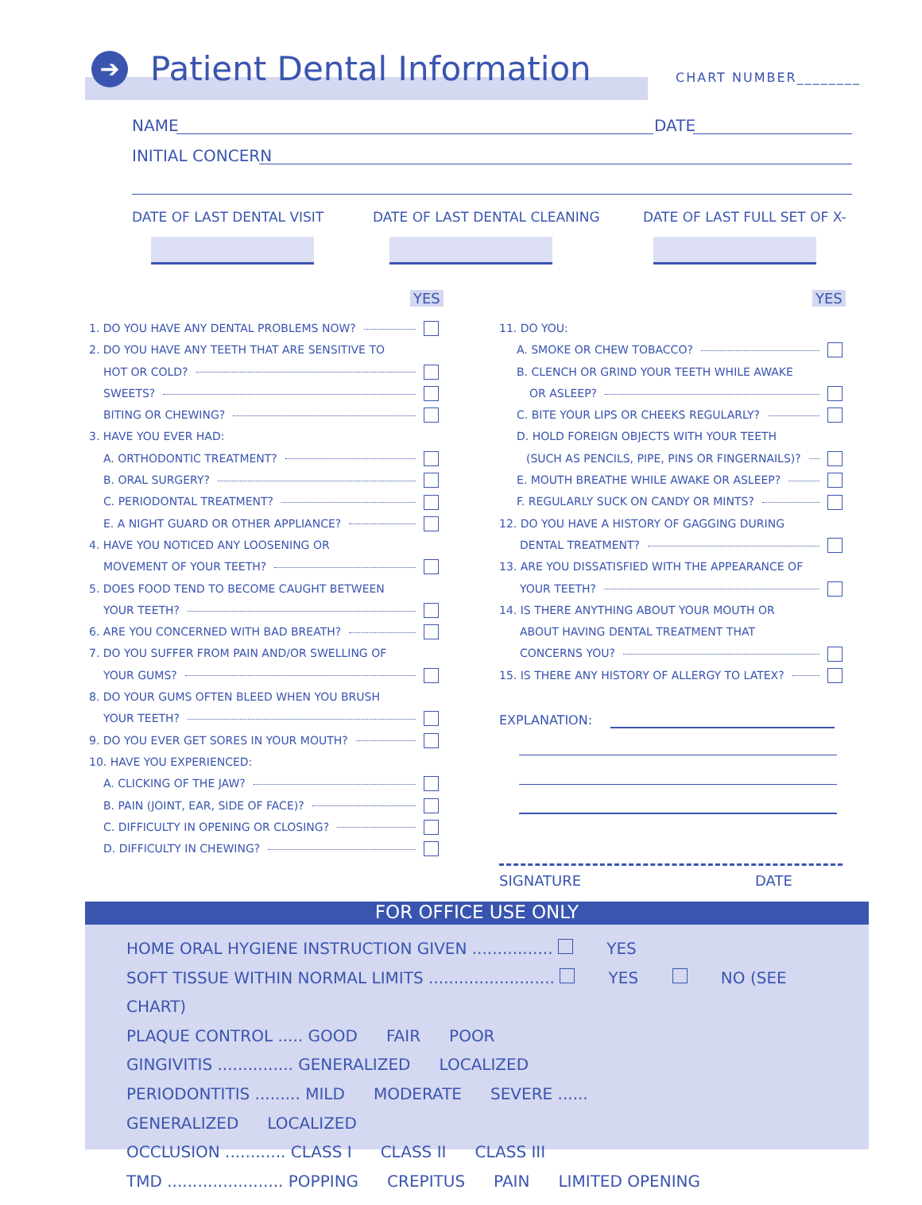➔
Patient Dental Information
CHART NUMBER________
NAME DATE
INITIAL CONCERN
DATE OF LAST DENTAL VISIT DATE OF LAST DENTAL CLEANING DATE OF LAST FULL SET OF X-
YES YES
1. DO YOU HAVE ANY DENTAL PROBLEMS NOW?
2. DO YOU HAVE ANY TEETH THAT ARE SENSITIVE TO
HOT OR COLD?
SWEETS?
BITING OR CHEWING?
3. HAVE YOU EVER HAD:
A. ORTHODONTIC TREATMENT?
B. ORAL SURGERY?
C. PERIODONTAL TREATMENT?
E. A NIGHT GUARD OR OTHER APPLIANCE?
4. HAVE YOU NOTICED ANY LOOSENING OR
MOVEMENT OF YOUR TEETH?
5. DOES FOOD TEND TO BECOME CAUGHT BETWEEN
YOUR TEETH?
6. ARE YOU CONCERNED WITH BAD BREATH?
7. DO YOU SUFFER FROM PAIN AND/OR SWELLING OF
YOUR GUMS?
8. DO YOUR GUMS OFTEN BLEED WHEN YOU BRUSH
YOUR TEETH?
9. DO YOU EVER GET SORES IN YOUR MOUTH?
10. HAVE YOU EXPERIENCED:
A. CLICKING OF THE JAW?
B. PAIN (JOINT, EAR, SIDE OF FACE)?
C. DIFFICULTY IN OPENING OR CLOSING?
D. DIFFICULTY IN CHEWING?
11. DO YOU:
A. SMOKE OR CHEW TOBACCO?
B. CLENCH OR GRIND YOUR TEETH WHILE AWAKE
OR ASLEEP?
C. BITE YOUR LIPS OR CHEEKS REGULARLY?
D. HOLD FOREIGN OBJECTS WITH YOUR TEETH
(SUCH AS PENCILS, PIPE, PINS OR FINGERNAILS)?
E. MOUTH BREATHE WHILE AWAKE OR ASLEEP?
F. REGULARLY SUCK ON CANDY OR MINTS?
12. DO YOU HAVE A HISTORY OF GAGGING DURING
DENTAL TREATMENT?
13. ARE YOU DISSATISFIED WITH THE APPEARANCE OF
YOUR TEETH?
14. IS THERE ANYTHING ABOUT YOUR MOUTH OR
ABOUT HAVING DENTAL TREATMENT THAT
CONCERNS YOU?
15. IS THERE ANY HISTORY OF ALLERGY TO LATEX?
EXPLANATION:
SIGNATURE DATE
FOR OFFICE USE ONLY
HOME ORAL HYGIENE INSTRUCTION GIVEN ................ YES
SOFT TISSUE WITHIN NORMAL LIMITS ......................... YES NO (SEE CHART)
PLAQUE CONTROL ..... GOOD FAIR POOR
GINGIVITIS ............... GENERALIZED LOCALIZED
PERIODONTITIS ......... MILD MODERATE SEVERE ...... GENERALIZED LOCALIZED
OCCLUSION ............ CLASS I CLASS II CLASS III
TMD ....................... POPPING CREPITUS PAIN LIMITED OPENING